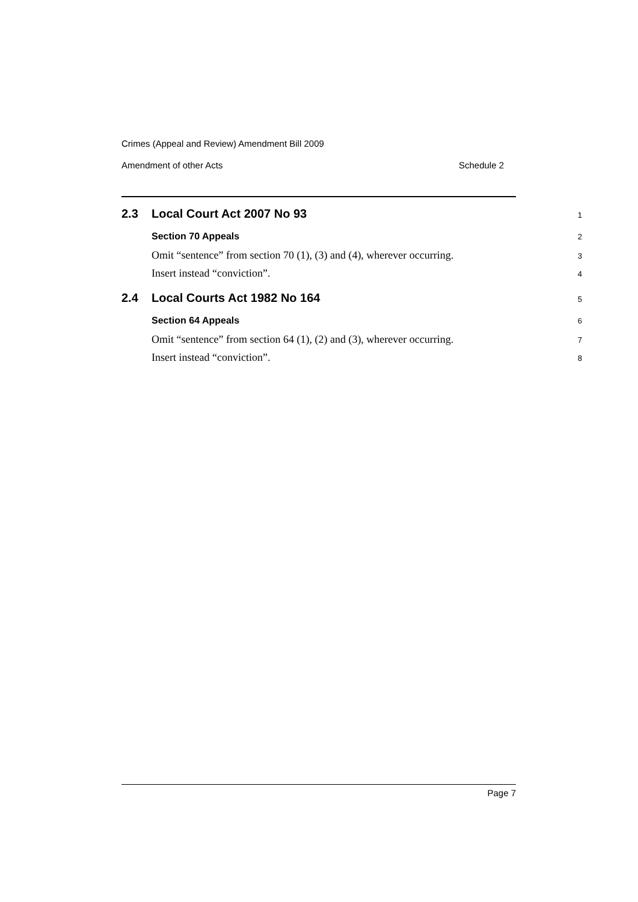Crimes (Appeal and Review) Amendment Bill 2009
Amendment of other Acts Schedule 2
2.3 Local Court Act 2007 No 93
1
Section 70 Appeals
2
Omit “sentence” from section 70 (1), (3) and (4), wherever occurring.
3
Insert instead “conviction”.
4
2.4 Local Courts Act 1982 No 164
5
Section 64 Appeals
6
Omit “sentence” from section 64 (1), (2) and (3), wherever occurring.
7
Insert instead “conviction”.
8
Page 7